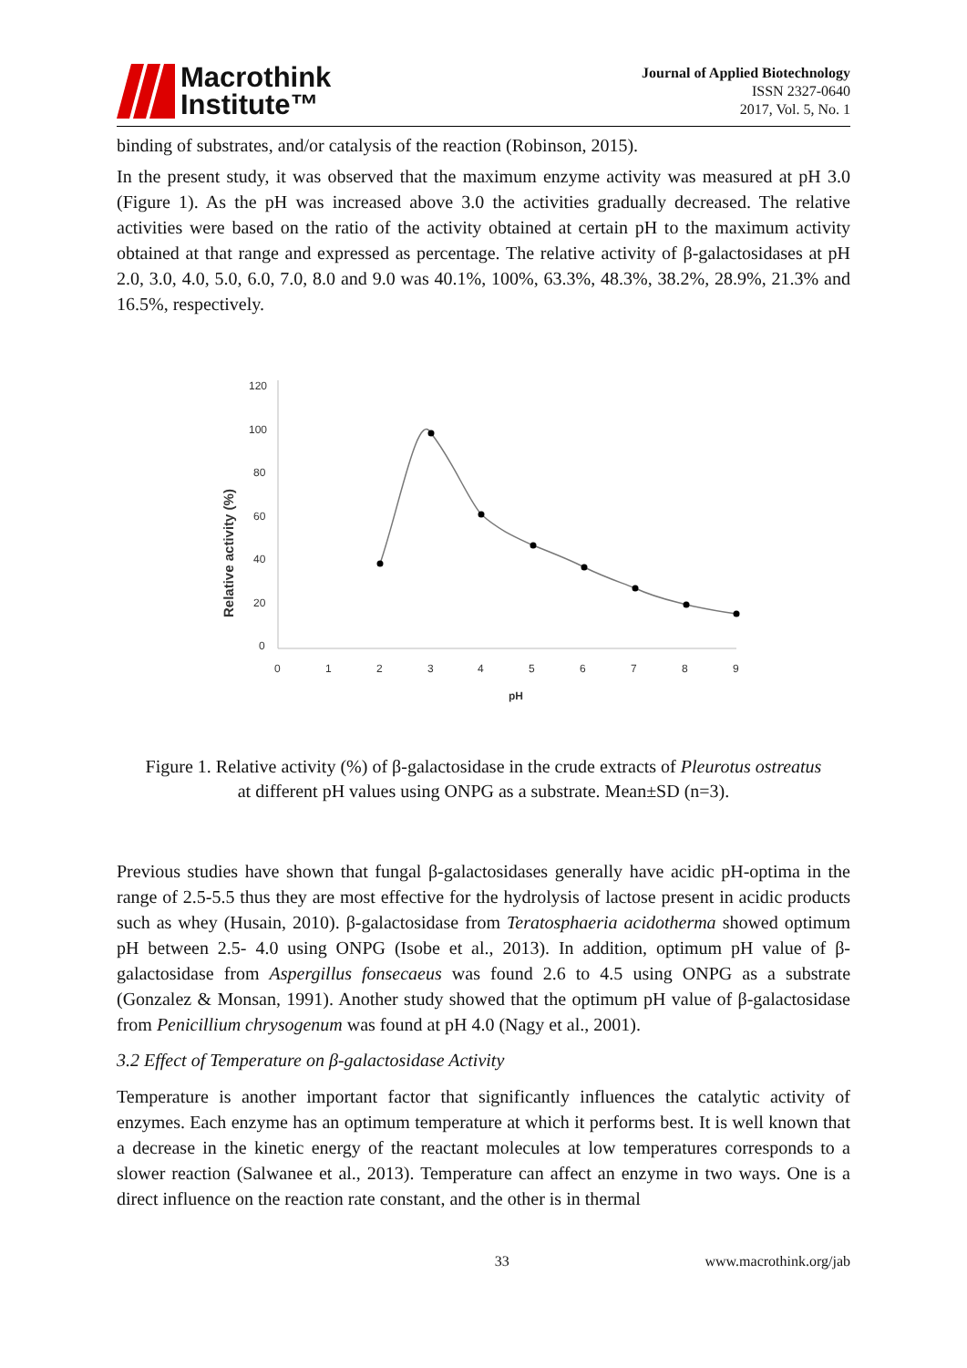Macrothink
Institute™
Journal of Applied Biotechnology
ISSN 2327-0640
2017, Vol. 5, No. 1
binding of substrates, and/or catalysis of the reaction (Robinson, 2015).
In the present study, it was observed that the maximum enzyme activity was measured at pH 3.0 (Figure 1). As the pH was increased above 3.0 the activities gradually decreased. The relative activities were based on the ratio of the activity obtained at certain pH to the maximum activity obtained at that range and expressed as percentage. The relative activity of β-galactosidases at pH 2.0, 3.0, 4.0, 5.0, 6.0, 7.0, 8.0 and 9.0 was 40.1%, 100%, 63.3%, 48.3%, 38.2%, 28.9%, 21.3% and 16.5%, respectively.
Relative activity (%)
120
100
80
60
40
20
0
0
1
2
3
4
5
6
7
8
9
pH
Figure 1. Relative activity (%) of β-galactosidase in the crude extracts of Pleurotus ostreatus
at different pH values using ONPG as a substrate. Mean±SD (n=3).
Previous studies have shown that fungal β-galactosidases generally have acidic pH-optima in the range of 2.5-5.5 thus they are most effective for the hydrolysis of lactose present in acidic products such as whey (Husain, 2010). β-galactosidase from Teratosphaeria acidotherma showed optimum pH between 2.5- 4.0 using ONPG (Isobe et al., 2013). In addition, optimum pH value of β-galactosidase from Aspergillus fonsecaeus was found 2.6 to 4.5 using ONPG as a substrate (Gonzalez & Monsan, 1991). Another study showed that the optimum pH value of β-galactosidase from Penicillium chrysogenum was found at pH 4.0 (Nagy et al., 2001).
3.2 Effect of Temperature on β-galactosidase Activity
Temperature is another important factor that significantly influences the catalytic activity of enzymes. Each enzyme has an optimum temperature at which it performs best. It is well known that a decrease in the kinetic energy of the reactant molecules at low temperatures corresponds to a slower reaction (Salwanee et al., 2013). Temperature can affect an enzyme in two ways. One is a direct influence on the reaction rate constant, and the other is in thermal
33 www.macrothink.org/jab